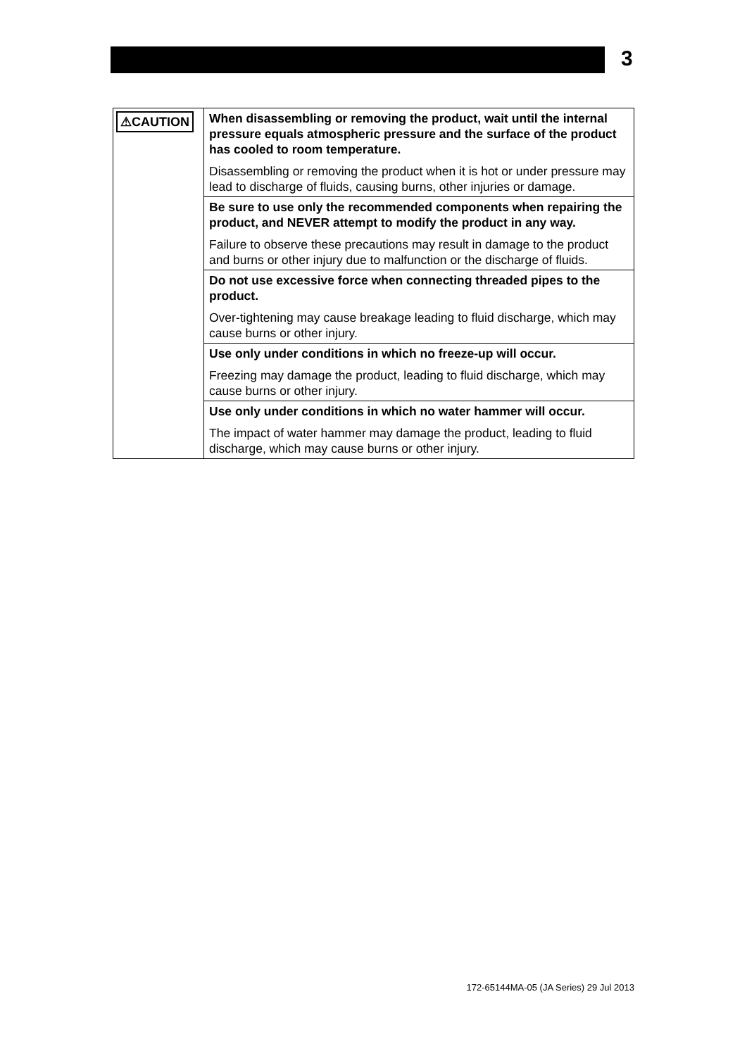3
| ⚠CAUTION | When disassembling or removing the product, wait until the internal pressure equals atmospheric pressure and the surface of the product has cooled to room temperature. |
| | Disassembling or removing the product when it is hot or under pressure may lead to discharge of fluids, causing burns, other injuries or damage. |
| | Be sure to use only the recommended components when repairing the product, and NEVER attempt to modify the product in any way. |
| | Failure to observe these precautions may result in damage to the product and burns or other injury due to malfunction or the discharge of fluids. |
| | Do not use excessive force when connecting threaded pipes to the product. |
| | Over-tightening may cause breakage leading to fluid discharge, which may cause burns or other injury. |
| | Use only under conditions in which no freeze-up will occur. |
| | Freezing may damage the product, leading to fluid discharge, which may cause burns or other injury. |
| | Use only under conditions in which no water hammer will occur. |
| | The impact of water hammer may damage the product, leading to fluid discharge, which may cause burns or other injury. |
172-65144MA-05 (JA Series) 29 Jul 2013